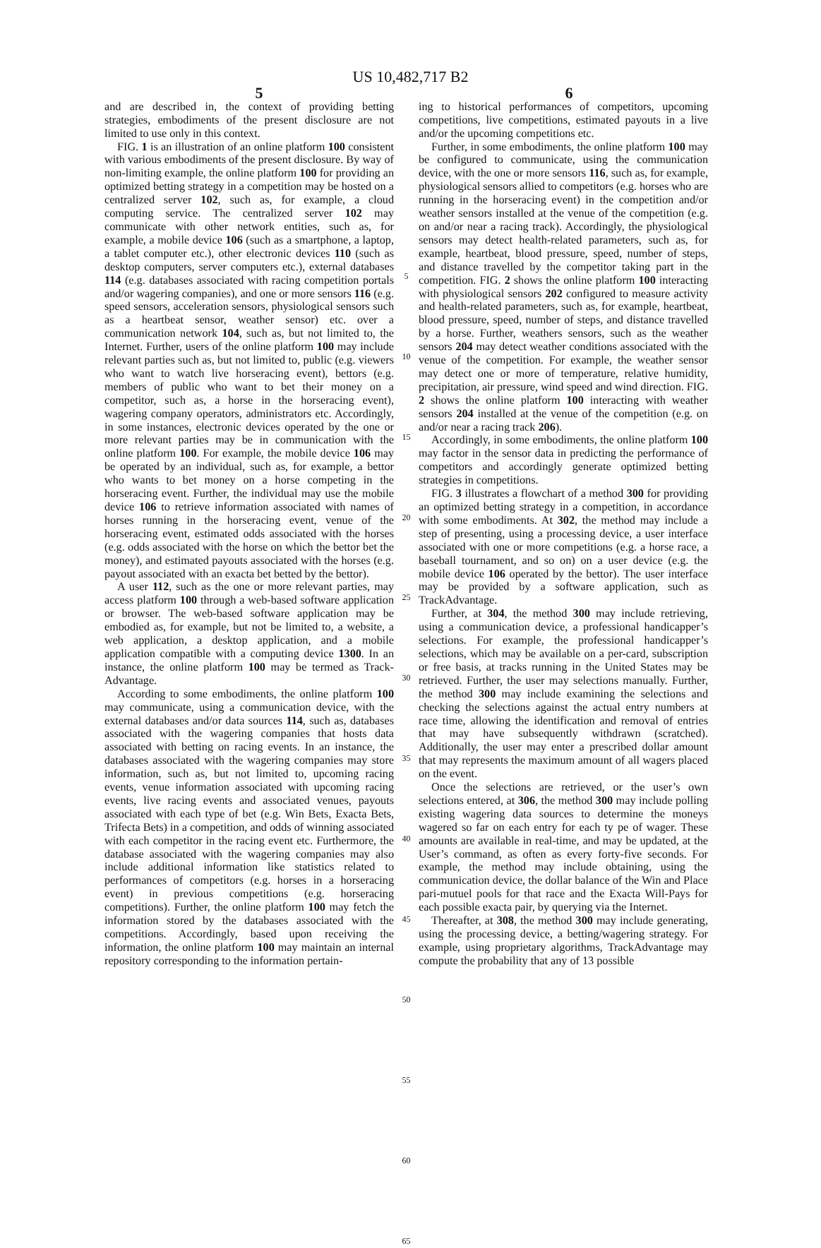US 10,482,717 B2
5 6
and are described in, the context of providing betting strategies, embodiments of the present disclosure are not limited to use only in this context.
FIG. 1 is an illustration of an online platform 100 consistent with various embodiments of the present disclosure. By way of non-limiting example, the online platform 100 for providing an optimized betting strategy in a competition may be hosted on a centralized server 102, such as, for example, a cloud computing service. The centralized server 102 may communicate with other network entities, such as, for example, a mobile device 106 (such as a smartphone, a laptop, a tablet computer etc.), other electronic devices 110 (such as desktop computers, server computers etc.), external databases 114 (e.g. databases associated with racing competition portals and/or wagering companies), and one or more sensors 116 (e.g. speed sensors, acceleration sensors, physiological sensors such as a heartbeat sensor, weather sensor) etc. over a communication network 104, such as, but not limited to, the Internet. Further, users of the online platform 100 may include relevant parties such as, but not limited to, public (e.g. viewers who want to watch live horseracing event), bettors (e.g. members of public who want to bet their money on a competitor, such as, a horse in the horseracing event), wagering company operators, administrators etc. Accordingly, in some instances, electronic devices operated by the one or more relevant parties may be in communication with the online platform 100. For example, the mobile device 106 may be operated by an individual, such as, for example, a bettor who wants to bet money on a horse competing in the horseracing event. Further, the individual may use the mobile device 106 to retrieve information associated with names of horses running in the horseracing event, venue of the horseracing event, estimated odds associated with the horses (e.g. odds associated with the horse on which the bettor bet the money), and estimated payouts associated with the horses (e.g. payout associated with an exacta bet betted by the bettor).
A user 112, such as the one or more relevant parties, may access platform 100 through a web-based software application or browser. The web-based software application may be embodied as, for example, but not be limited to, a website, a web application, a desktop application, and a mobile application compatible with a computing device 1300. In an instance, the online platform 100 may be termed as Track-Advantage.
According to some embodiments, the online platform 100 may communicate, using a communication device, with the external databases and/or data sources 114, such as, databases associated with the wagering companies that hosts data associated with betting on racing events. In an instance, the databases associated with the wagering companies may store information, such as, but not limited to, upcoming racing events, venue information associated with upcoming racing events, live racing events and associated venues, payouts associated with each type of bet (e.g. Win Bets, Exacta Bets, Trifecta Bets) in a competition, and odds of winning associated with each competitor in the racing event etc. Furthermore, the database associated with the wagering companies may also include additional information like statistics related to performances of competitors (e.g. horses in a horseracing event) in previous competitions (e.g. horseracing competitions). Further, the online platform 100 may fetch the information stored by the databases associated with the competitions. Accordingly, based upon receiving the information, the online platform 100 may maintain an internal repository corresponding to the information pertain-
5
10
15
20
25
30
35
40
45
50
55
60
65
ing to historical performances of competitors, upcoming competitions, live competitions, estimated payouts in a live and/or the upcoming competitions etc.
Further, in some embodiments, the online platform 100 may be configured to communicate, using the communication device, with the one or more sensors 116, such as, for example, physiological sensors allied to competitors (e.g. horses who are running in the horseracing event) in the competition and/or weather sensors installed at the venue of the competition (e.g. on and/or near a racing track). Accordingly, the physiological sensors may detect health-related parameters, such as, for example, heartbeat, blood pressure, speed, number of steps, and distance travelled by the competitor taking part in the competition. FIG. 2 shows the online platform 100 interacting with physiological sensors 202 configured to measure activity and health-related parameters, such as, for example, heartbeat, blood pressure, speed, number of steps, and distance travelled by a horse. Further, weathers sensors, such as the weather sensors 204 may detect weather conditions associated with the venue of the competition. For example, the weather sensor may detect one or more of temperature, relative humidity, precipitation, air pressure, wind speed and wind direction. FIG. 2 shows the online platform 100 interacting with weather sensors 204 installed at the venue of the competition (e.g. on and/or near a racing track 206).
Accordingly, in some embodiments, the online platform 100 may factor in the sensor data in predicting the performance of competitors and accordingly generate optimized betting strategies in competitions.
FIG. 3 illustrates a flowchart of a method 300 for providing an optimized betting strategy in a competition, in accordance with some embodiments. At 302, the method may include a step of presenting, using a processing device, a user interface associated with one or more competitions (e.g. a horse race, a baseball tournament, and so on) on a user device (e.g. the mobile device 106 operated by the bettor). The user interface may be provided by a software application, such as TrackAdvantage.
Further, at 304, the method 300 may include retrieving, using a communication device, a professional handicapper’s selections. For example, the professional handicapper’s selections, which may be available on a per-card, subscription or free basis, at tracks running in the United States may be retrieved. Further, the user may selections manually. Further, the method 300 may include examining the selections and checking the selections against the actual entry numbers at race time, allowing the identification and removal of entries that may have subsequently withdrawn (scratched). Additionally, the user may enter a prescribed dollar amount that may represents the maximum amount of all wagers placed on the event.
Once the selections are retrieved, or the user’s own selections entered, at 306, the method 300 may include polling existing wagering data sources to determine the moneys wagered so far on each entry for each ty pe of wager. These amounts are available in real-time, and may be updated, at the User’s command, as often as every forty-five seconds. For example, the method may include obtaining, using the communication device, the dollar balance of the Win and Place pari-mutuel pools for that race and the Exacta Will-Pays for each possible exacta pair, by querying via the Internet.
Thereafter, at 308, the method 300 may include generating, using the processing device, a betting/wagering strategy. For example, using proprietary algorithms, TrackAdvantage may compute the probability that any of 13 possible